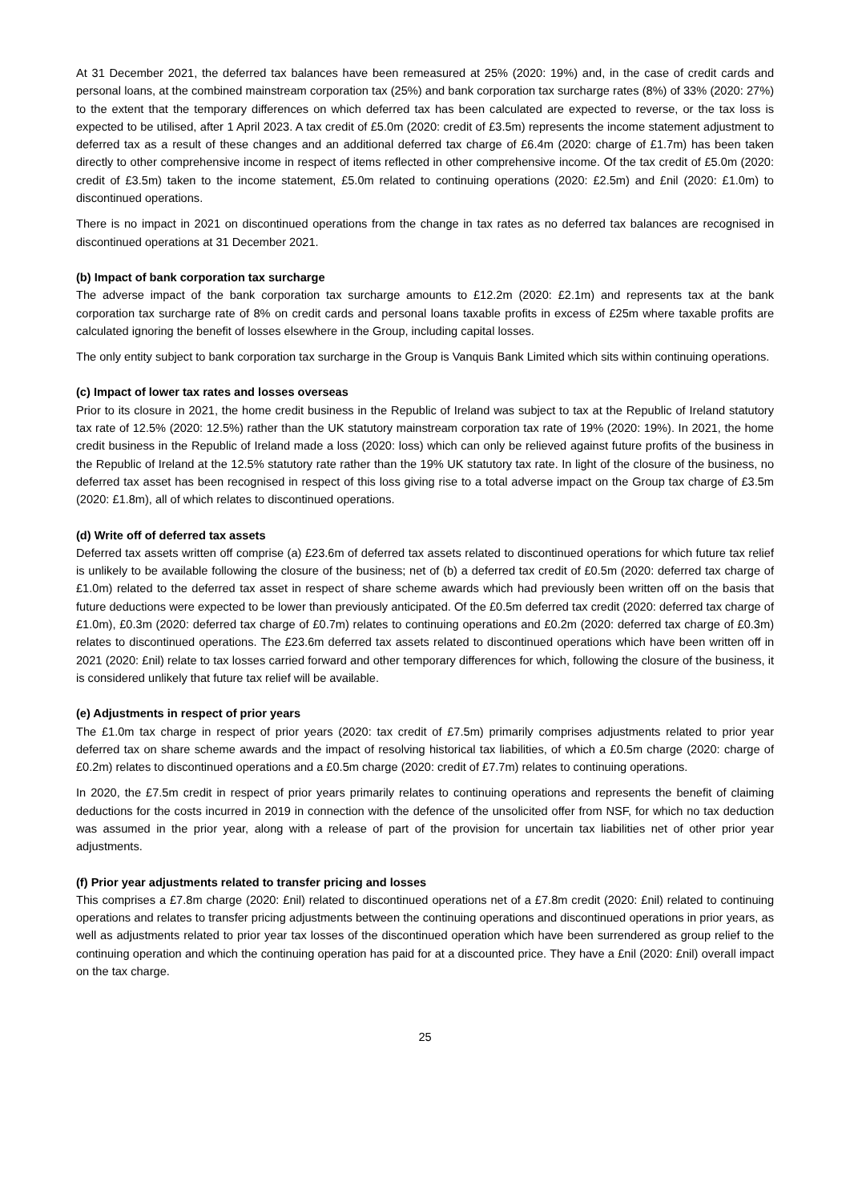At 31 December 2021, the deferred tax balances have been remeasured at 25% (2020: 19%) and, in the case of credit cards and personal loans, at the combined mainstream corporation tax (25%) and bank corporation tax surcharge rates (8%) of 33% (2020: 27%) to the extent that the temporary differences on which deferred tax has been calculated are expected to reverse, or the tax loss is expected to be utilised, after 1 April 2023. A tax credit of £5.0m (2020: credit of £3.5m) represents the income statement adjustment to deferred tax as a result of these changes and an additional deferred tax charge of £6.4m (2020: charge of £1.7m) has been taken directly to other comprehensive income in respect of items reflected in other comprehensive income. Of the tax credit of £5.0m (2020: credit of £3.5m) taken to the income statement, £5.0m related to continuing operations (2020: £2.5m) and £nil (2020: £1.0m) to discontinued operations.
There is no impact in 2021 on discontinued operations from the change in tax rates as no deferred tax balances are recognised in discontinued operations at 31 December 2021.
(b) Impact of bank corporation tax surcharge
The adverse impact of the bank corporation tax surcharge amounts to £12.2m (2020: £2.1m) and represents tax at the bank corporation tax surcharge rate of 8% on credit cards and personal loans taxable profits in excess of £25m where taxable profits are calculated ignoring the benefit of losses elsewhere in the Group, including capital losses.
The only entity subject to bank corporation tax surcharge in the Group is Vanquis Bank Limited which sits within continuing operations.
(c) Impact of lower tax rates and losses overseas
Prior to its closure in 2021, the home credit business in the Republic of Ireland was subject to tax at the Republic of Ireland statutory tax rate of 12.5% (2020: 12.5%) rather than the UK statutory mainstream corporation tax rate of 19% (2020: 19%). In 2021, the home credit business in the Republic of Ireland made a loss (2020: loss) which can only be relieved against future profits of the business in the Republic of Ireland at the 12.5% statutory rate rather than the 19% UK statutory tax rate. In light of the closure of the business, no deferred tax asset has been recognised in respect of this loss giving rise to a total adverse impact on the Group tax charge of £3.5m (2020: £1.8m), all of which relates to discontinued operations.
(d) Write off of deferred tax assets
Deferred tax assets written off comprise (a) £23.6m of deferred tax assets related to discontinued operations for which future tax relief is unlikely to be available following the closure of the business; net of (b) a deferred tax credit of £0.5m (2020: deferred tax charge of £1.0m) related to the deferred tax asset in respect of share scheme awards which had previously been written off on the basis that future deductions were expected to be lower than previously anticipated. Of the £0.5m deferred tax credit (2020: deferred tax charge of £1.0m), £0.3m (2020: deferred tax charge of £0.7m) relates to continuing operations and £0.2m (2020: deferred tax charge of £0.3m) relates to discontinued operations. The £23.6m deferred tax assets related to discontinued operations which have been written off in 2021 (2020: £nil) relate to tax losses carried forward and other temporary differences for which, following the closure of the business, it is considered unlikely that future tax relief will be available.
(e) Adjustments in respect of prior years
The £1.0m tax charge in respect of prior years (2020: tax credit of £7.5m) primarily comprises adjustments related to prior year deferred tax on share scheme awards and the impact of resolving historical tax liabilities, of which a £0.5m charge (2020: charge of £0.2m) relates to discontinued operations and a £0.5m charge (2020: credit of £7.7m) relates to continuing operations.
In 2020, the £7.5m credit in respect of prior years primarily relates to continuing operations and represents the benefit of claiming deductions for the costs incurred in 2019 in connection with the defence of the unsolicited offer from NSF, for which no tax deduction was assumed in the prior year, along with a release of part of the provision for uncertain tax liabilities net of other prior year adjustments.
(f) Prior year adjustments related to transfer pricing and losses
This comprises a £7.8m charge (2020: £nil) related to discontinued operations net of a £7.8m credit (2020: £nil) related to continuing operations and relates to transfer pricing adjustments between the continuing operations and discontinued operations in prior years, as well as adjustments related to prior year tax losses of the discontinued operation which have been surrendered as group relief to the continuing operation and which the continuing operation has paid for at a discounted price. They have a £nil (2020: £nil) overall impact on the tax charge.
25